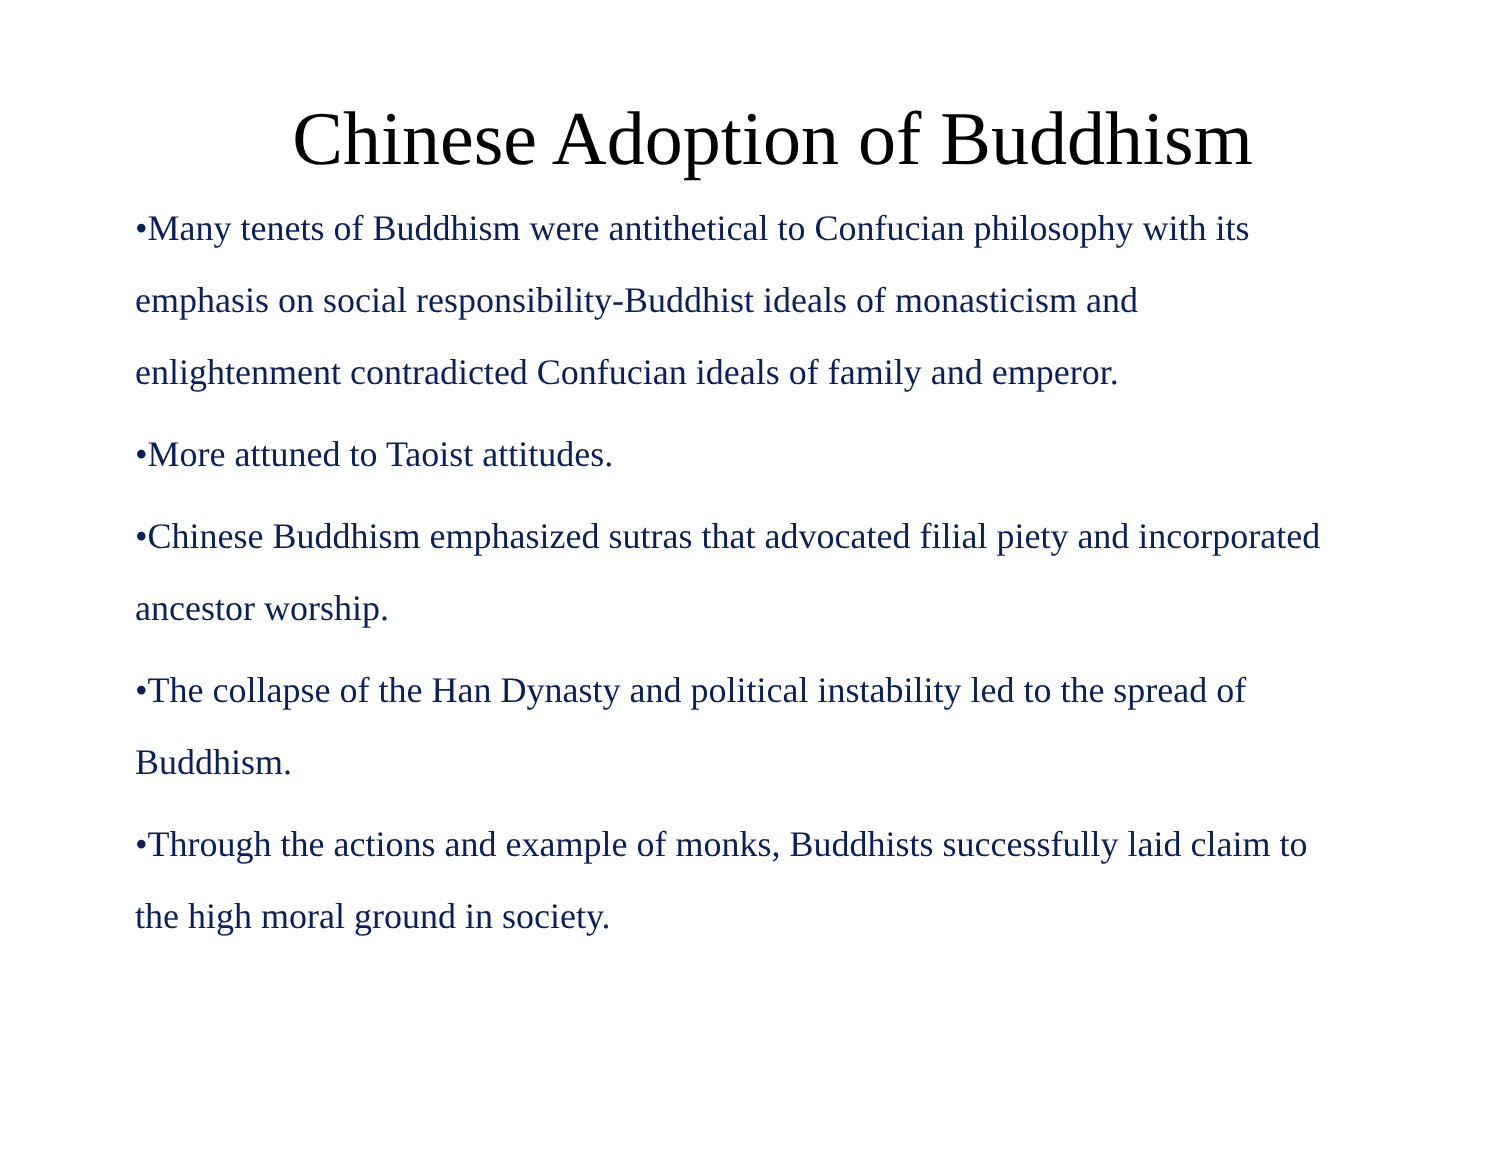Chinese Adoption of Buddhism
•Many tenets of Buddhism were antithetical to Confucian philosophy with its emphasis on social responsibility-Buddhist ideals of monasticism and enlightenment contradicted Confucian ideals of family and emperor.
•More attuned to Taoist attitudes.
•Chinese Buddhism emphasized sutras that advocated filial piety and incorporated ancestor worship.
•The collapse of the Han Dynasty and political instability led to the spread of Buddhism.
•Through the actions and example of monks, Buddhists successfully laid claim to the high moral ground in society.